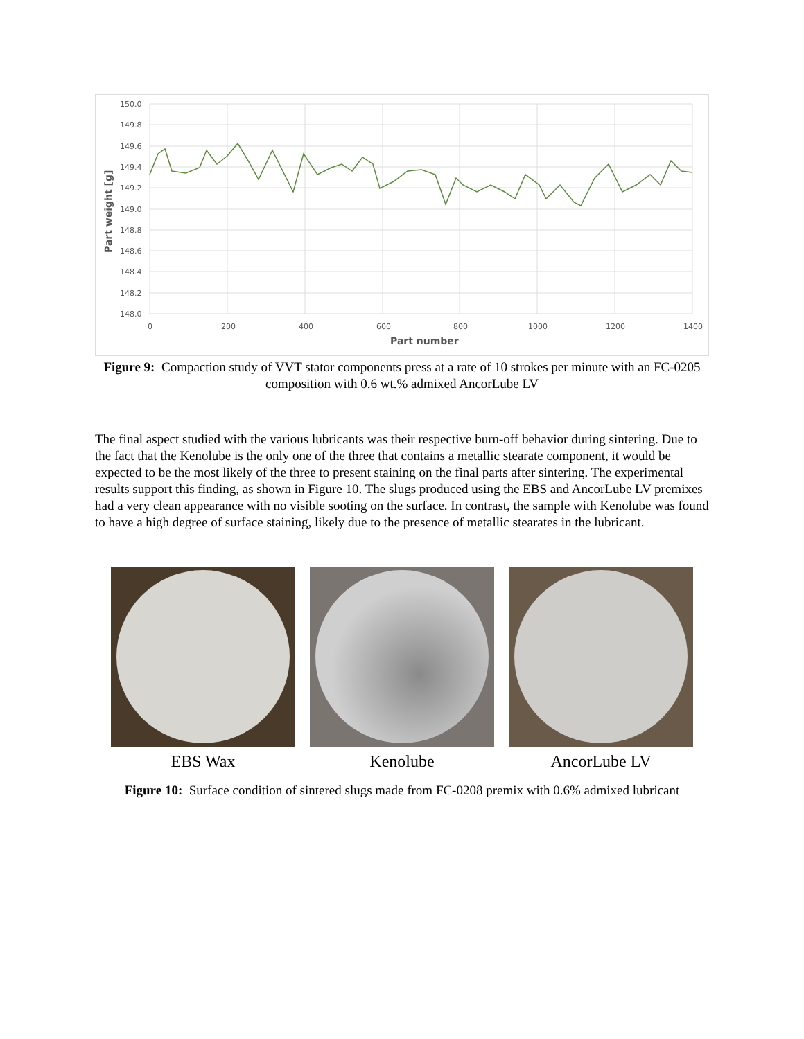150.0
149.8
149.6
149.4
149.2
149.0
148.8
148.6
148.4
148.2
148.0
0
200
400
600
800
1000
1200
1400
Part number
Part weight [g]
Figure 9: Compaction study of VVT stator components press at a rate of 10 strokes per minute with an FC-0205 composition with 0.6 wt.% admixed AncorLube LV
The final aspect studied with the various lubricants was their respective burn-off behavior during sintering. Due to the fact that the Kenolube is the only one of the three that contains a metallic stearate component, it would be expected to be the most likely of the three to present staining on the final parts after sintering. The experimental results support this finding, as shown in Figure 10. The slugs produced using the EBS and AncorLube LV premixes had a very clean appearance with no visible sooting on the surface. In contrast, the sample with Kenolube was found to have a high degree of surface staining, likely due to the presence of metallic stearates in the lubricant.
EBS Wax Kenolube AncorLube LV
Figure 10: Surface condition of sintered slugs made from FC-0208 premix with 0.6% admixed lubricant